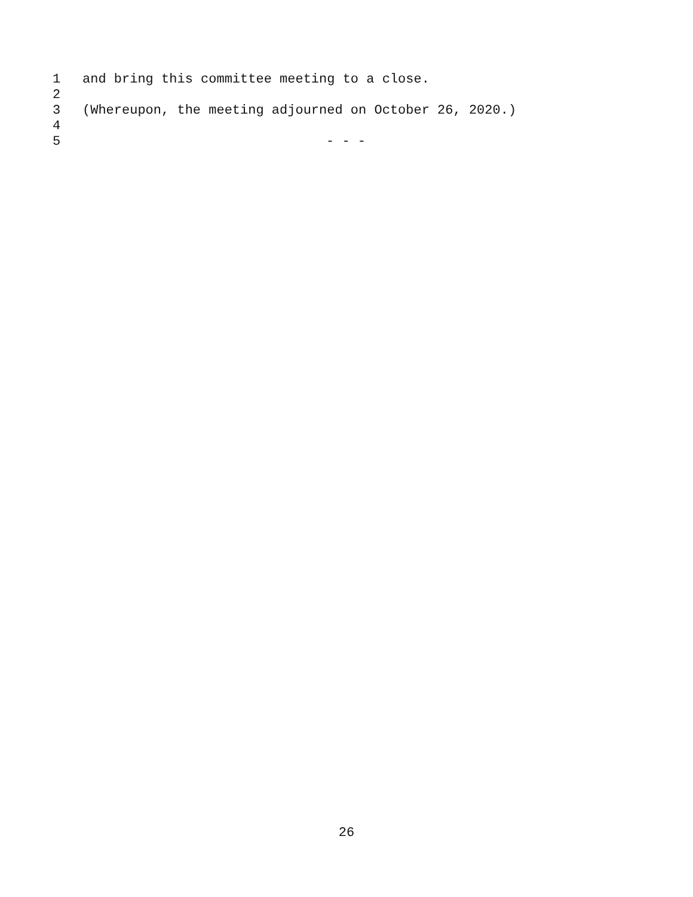1 and bring this committee meeting to a close.
2
3 (Whereupon, the meeting adjourned on October 26, 2020.)
4
5 - - -
26